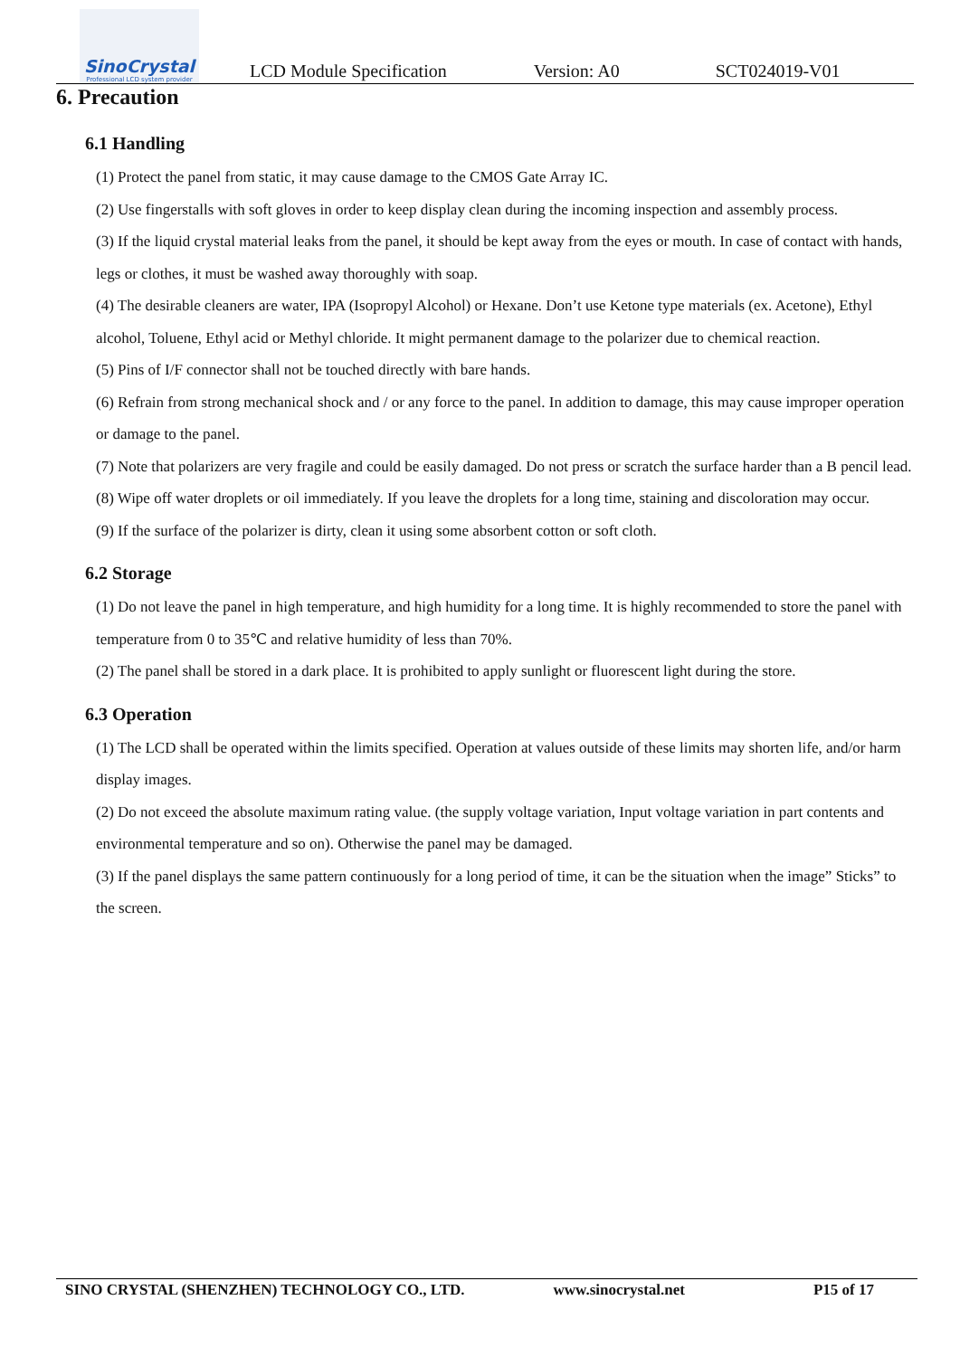SinoCrystal
Professional LCD system provider
LCD Module Specification Version: A0 SCT024019-V01
6. Precaution
6.1 Handling
(1) Protect the panel from static, it may cause damage to the CMOS Gate Array IC.
(2) Use fingerstalls with soft gloves in order to keep display clean during the incoming inspection and assembly process.
(3) If the liquid crystal material leaks from the panel, it should be kept away from the eyes or mouth. In case of contact with hands, legs or clothes, it must be washed away thoroughly with soap.
(4) The desirable cleaners are water, IPA (Isopropyl Alcohol) or Hexane. Don’t use Ketone type materials (ex. Acetone), Ethyl alcohol, Toluene, Ethyl acid or Methyl chloride. It might permanent damage to the polarizer due to chemical reaction.
(5) Pins of I/F connector shall not be touched directly with bare hands.
(6) Refrain from strong mechanical shock and / or any force to the panel. In addition to damage, this may cause improper operation or damage to the panel.
(7) Note that polarizers are very fragile and could be easily damaged. Do not press or scratch the surface harder than a B pencil lead.
(8) Wipe off water droplets or oil immediately. If you leave the droplets for a long time, staining and discoloration may occur.
(9) If the surface of the polarizer is dirty, clean it using some absorbent cotton or soft cloth.
6.2 Storage
(1) Do not leave the panel in high temperature, and high humidity for a long time. It is highly recommended to store the panel with temperature from 0 to 35℃ and relative humidity of less than 70%.
(2) The panel shall be stored in a dark place. It is prohibited to apply sunlight or fluorescent light during the store.
6.3 Operation
(1) The LCD shall be operated within the limits specified. Operation at values outside of these limits may shorten life, and/or harm display images.
(2) Do not exceed the absolute maximum rating value. (the supply voltage variation, Input voltage variation in part contents and environmental temperature and so on). Otherwise the panel may be damaged.
(3) If the panel displays the same pattern continuously for a long period of time, it can be the situation when the image” Sticks” to the screen.
SINO CRYSTAL (SHENZHEN) TECHNOLOGY CO., LTD. www.sinocrystal.net P15 of 17